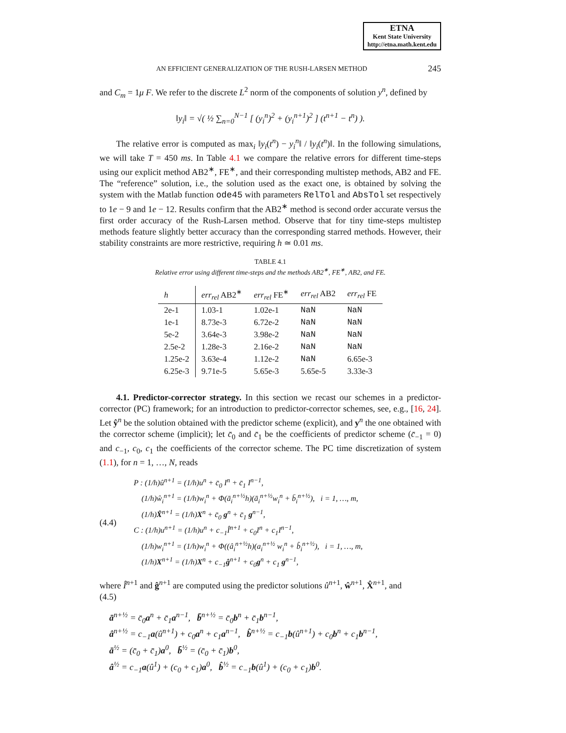ETNA
Kent State University
http://etna.math.kent.edu
AN EFFICIENT GENERALIZATION OF THE RUSH-LARSEN METHOD 245
and C<sub>m</sub> = 1μ F. We refer to the discrete L<sup>2</sup> norm of the components of solution y<sup>n</sup>, defined by
‖y<sub>i</sub>‖ = √( ½ ∑<sub>n=0</sub><sup>N−1</sup> [ (y<sub>i</sub><sup>n</sup>)<sup>2</sup> + (y<sub>i</sub><sup>n+1</sup>)<sup>2</sup> ] (t<sup>n+1</sup> − t<sup>n</sup>) ).
The relative error is computed as max<sub>i</sub> ‖y<sub>i</sub>(t<sup>n</sup>) − y<sub>i</sub><sup>n</sup>‖ / ‖y<sub>i</sub>(t<sup>n</sup>)‖. In the following simulations, we will take T = 450 ms. In Table 4.1 we compare the relative errors for different time-steps using our explicit method AB2<sup>∗</sup>, FE<sup>∗</sup>, and their corresponding multistep methods, AB2 and FE. The “reference” solution, i.e., the solution used as the exact one, is obtained by solving the system with the Matlab function ode45 with parameters RelTol and AbsTol set respectively to 1e − 9 and 1e − 12. Results confirm that the AB2<sup>∗</sup> method is second order accurate versus the first order accuracy of the Rush-Larsen method. Observe that for tiny time-steps multistep methods feature slightly better accuracy than the corresponding starred methods. However, their stability constraints are more restrictive, requiring h ≃ 0.01 ms.
TABLE 4.1
Relative error using different time-steps and the methods AB2<sup>∗</sup>, FE<sup>∗</sup>, AB2, and FE.
| h | err<sub>rel</sub> AB2<sup>∗</sup> | err<sub>rel</sub> FE<sup>∗</sup> | err<sub>rel</sub> AB2 | err<sub>rel</sub> FE |
| --- | --- | --- | --- | --- |
| 2e-1 | 1.03-1 | 1.02e-1 | NaN | NaN |
| 1e-1 | 8.73e-3 | 6.72e-2 | NaN | NaN |
| 5e-2 | 3.64e-3 | 3.98e-2 | NaN | NaN |
| 2.5e-2 | 1.28e-3 | 2.16e-2 | NaN | NaN |
| 1.25e-2 | 3.63e-4 | 1.12e-2 | NaN | 6.65e-3 |
| 6.25e-3 | 9.71e-5 | 5.65e-3 | 5.65e-5 | 3.33e-3 |
4.1. Predictor-corrector strategy. In this section we recast our schemes in a predictor-corrector (PC) framework; for an introduction to predictor-corrector schemes, see, e.g., [16, 24]. Let ŷ<sup>n</sup> be the solution obtained with the predictor scheme (explicit), and y<sup>n</sup> the one obtained with the corrector scheme (implicit); let c̄<sub>0</sub> and c̄<sub>1</sub> be the coefficients of predictor scheme (c̄<sub>−1</sub> = 0) and c<sub>−1</sub>, c<sub>0</sub>, c<sub>1</sub> the coefficients of the corrector scheme. The PC time discretization of system (1.1), for n = 1, …, N, reads
(4.4)
P : (1/h)û<sup>n+1</sup> = (1/h)u<sup>n</sup> + c̄<sub>0</sub> I<sup>n</sup> + c̄<sub>1</sub> I<sup>n−1</sup>,
(1/h)ŵ<sub>i</sub><sup>n+1</sup> = (1/h)w<sub>i</sub><sup>n</sup> + Φ(ā<sub>i</sub><sup>n+½</sup>h)(ā<sub>i</sub><sup>n+½</sup>w<sub>i</sub><sup>n</sup> + b̄<sub>i</sub><sup>n+½</sup>), i = 1, …, m,
(1/h)X̂<sup>n+1</sup> = (1/h)X<sup>n</sup> + c̄<sub>0</sub> g<sup>n</sup> + c̄<sub>1</sub> g<sup>n−1</sup>,
C : (1/h)u<sup>n+1</sup> = (1/h)u<sup>n</sup> + c<sub>−1</sub>Î<sup>n+1</sup> + c<sub>0</sub>I<sup>n</sup> + c<sub>1</sub>I<sup>n−1</sup>,
(1/h)w<sub>i</sub><sup>n+1</sup> = (1/h)w<sub>i</sub><sup>n</sup> + Φ((â<sub>i</sub><sup>n+½</sup>h)(a<sub>i</sub><sup>n+½</sup> w<sub>i</sub><sup>n</sup> + b̂<sub>i</sub><sup>n+½</sup>), i = 1, …, m,
(1/h)X<sup>n+1</sup> = (1/h)X<sup>n</sup> + c<sub>−1</sub>ĝ<sup>n+1</sup> + c<sub>0</sub>g<sup>n</sup> + c<sub>1</sub> g<sup>n−1</sup>,
where Î<sup>n+1</sup> and ĝ<sup>n+1</sup> are computed using the predictor solutions û<sup>n+1</sup>, ŵ<sup>n+1</sup>, X̂<sup>n+1</sup>, and
(4.5)
ā<sup>n+½</sup> = c̄<sub>0</sub>a<sup>n</sup> + c̄<sub>1</sub>a<sup>n−1</sup>, b̄<sup>n+½</sup> = c̄<sub>0</sub>b<sup>n</sup> + c̄<sub>1</sub>b<sup>n−1</sup>,
â<sup>n+½</sup> = c<sub>−1</sub>a(û<sup>n+1</sup>) + c<sub>0</sub>a<sup>n</sup> + c<sub>1</sub>a<sup>n−1</sup>, b̂<sup>n+½</sup> = c<sub>−1</sub>b(û<sup>n+1</sup>) + c<sub>0</sub>b<sup>n</sup> + c<sub>1</sub>b<sup>n−1</sup>,
ā<sup>½</sup> = (c̄<sub>0</sub> + c̄<sub>1</sub>)a<sup>0</sup>, b̄<sup>½</sup> = (c̄<sub>0</sub> + c̄<sub>1</sub>)b<sup>0</sup>,
â<sup>½</sup> = c<sub>−1</sub>a(û<sup>1</sup>) + (c<sub>0</sub> + c<sub>1</sub>)a<sup>0</sup>, b̂<sup>½</sup> = c<sub>−1</sub>b(û<sup>1</sup>) + (c<sub>0</sub> + c<sub>1</sub>)b<sup>0</sup>.